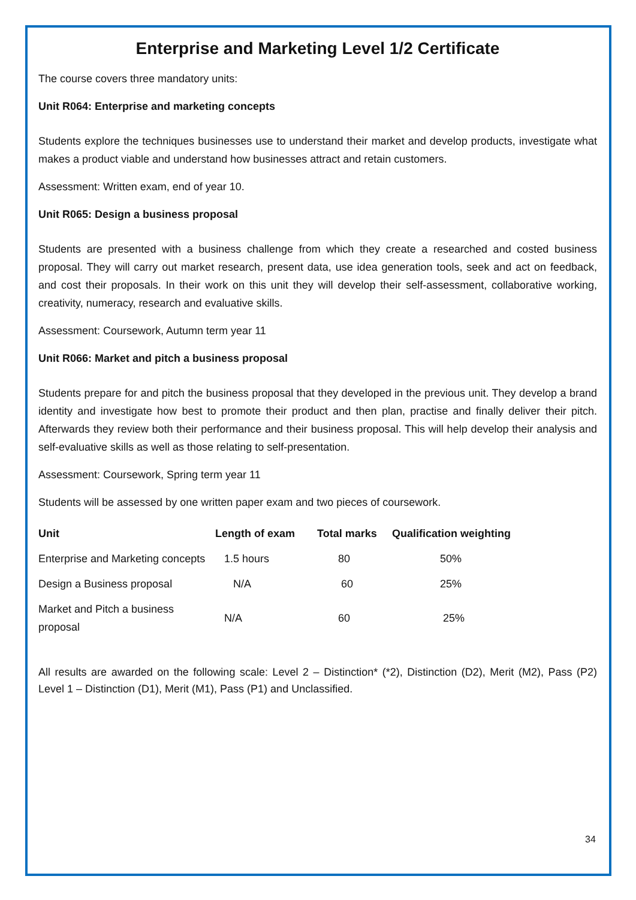Enterprise and Marketing Level 1/2 Certificate
The course covers three mandatory units:
Unit R064: Enterprise and marketing concepts
Students explore the techniques businesses use to understand their market and develop products, investigate what makes a product viable and understand how businesses attract and retain customers.
Assessment: Written exam, end of year 10.
Unit R065: Design a business proposal
Students are presented with a business challenge from which they create a researched and costed business proposal. They will carry out market research, present data, use idea generation tools, seek and act on feedback, and cost their proposals. In their work on this unit they will develop their self-assessment, collaborative working, creativity, numeracy, research and evaluative skills.
Assessment: Coursework, Autumn term year 11
Unit R066: Market and pitch a business proposal
Students prepare for and pitch the business proposal that they developed in the previous unit. They develop a brand identity and investigate how best to promote their product and then plan, practise and finally deliver their pitch. Afterwards they review both their performance and their business proposal. This will help develop their analysis and self-evaluative skills as well as those relating to self-presentation.
Assessment: Coursework, Spring term year 11
Students will be assessed by one written paper exam and two pieces of coursework.
| Unit | Length of exam | Total marks | Qualification weighting |
| --- | --- | --- | --- |
| Enterprise and Marketing concepts | 1.5 hours | 80 | 50% |
| Design a Business proposal | N/A | 60 | 25% |
| Market and Pitch a business proposal | N/A | 60 | 25% |
All results are awarded on the following scale: Level 2 – Distinction* (*2), Distinction (D2), Merit (M2), Pass (P2) Level 1 – Distinction (D1), Merit (M1), Pass (P1) and Unclassified.
34